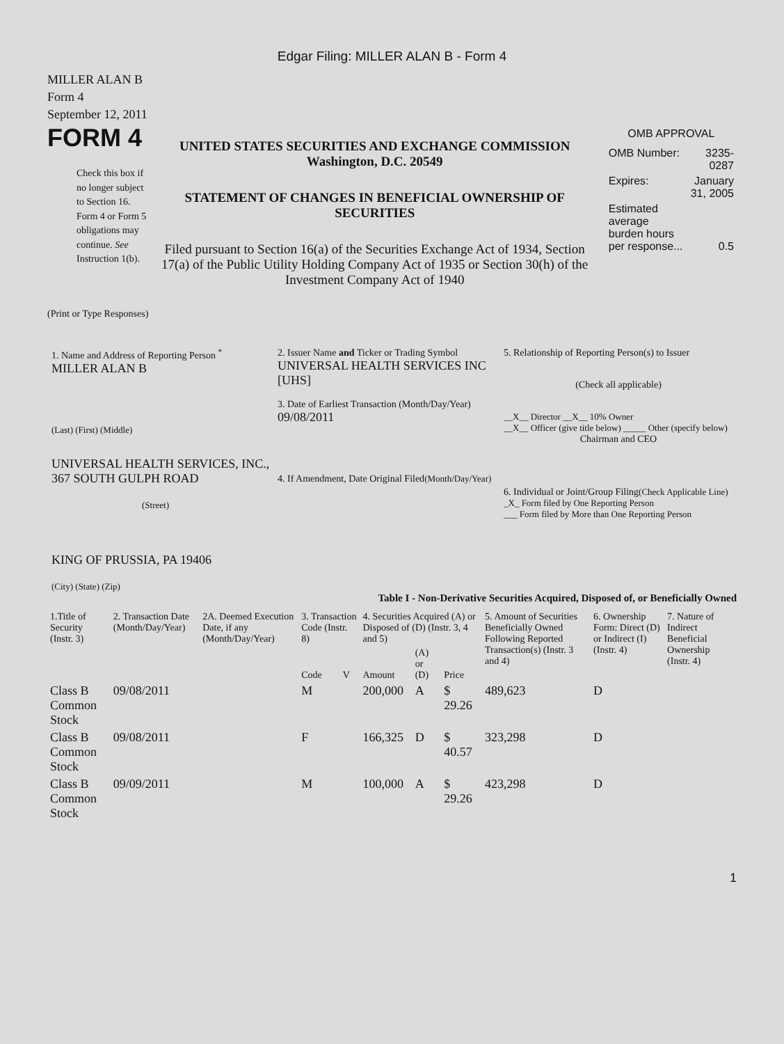Edgar Filing: MILLER ALAN B - Form 4
MILLER ALAN B
Form 4
September 12, 2011
FORM 4
Check this box if no longer subject to Section 16. Form 4 or Form 5 obligations may continue. See Instruction 1(b).
UNITED STATES SECURITIES AND EXCHANGE COMMISSION
Washington, D.C. 20549
STATEMENT OF CHANGES IN BENEFICIAL OWNERSHIP OF SECURITIES
Filed pursuant to Section 16(a) of the Securities Exchange Act of 1934, Section 17(a) of the Public Utility Holding Company Act of 1935 or Section 30(h) of the Investment Company Act of 1940
OMB APPROVAL
| OMB Number: | 3235-0287 |
| Expires: | January 31, 2005 |
| Estimated average burden hours per response... | 0.5 |
(Print or Type Responses)
1. Name and Address of Reporting Person <sup>*</sup>
MILLER ALAN B
(Last) (First) (Middle)
UNIVERSAL HEALTH SERVICES, INC., 367 SOUTH GULPH ROAD
(Street)
KING OF PRUSSIA, PA 19406
(City) (State) (Zip)
2. Issuer Name and Ticker or Trading Symbol
UNIVERSAL HEALTH SERVICES INC [UHS]
3. Date of Earliest Transaction (Month/Day/Year)
09/08/2011
4. If Amendment, Date Original Filed(Month/Day/Year)
5. Relationship of Reporting Person(s) to Issuer
(Check all applicable)
__X__ Director __X__ 10% Owner
__X__ Officer (give title below) _____ Other (specify below)
Chairman and CEO
6. Individual or Joint/Group Filing(Check Applicable Line)
_X_ Form filed by One Reporting Person
___ Form filed by More than One Reporting Person
Table I - Non-Derivative Securities Acquired, Disposed of, or Beneficially Owned
| 1.Title of Security (Instr. 3) | 2. Transaction Date (Month/Day/Year) | 2A. Deemed Execution Date, if any (Month/Day/Year) | 3. Transaction Code (Instr. 8) | | 4. Securities Acquired (A) or Disposed of (D) (Instr. 3, 4 and 5) | | | 5. Amount of Securities Beneficially Owned Following Reported Transaction(s) (Instr. 3 and 4) | 6. Ownership Form: Direct (D) or Indirect (I) (Instr. 4) | 7. Nature of Indirect Beneficial Ownership (Instr. 4) |
| --- | --- | --- | --- | --- | --- | --- | --- | --- | --- | --- |
| | | | Code | V | Amount | (A) or (D) | Price | | | |
| Class B Common Stock | 09/08/2011 | | M | | 200,000 | A | $ 29.26 | 489,623 | D | |
| Class B Common Stock | 09/08/2011 | | F | | 166,325 | D | $ 40.57 | 323,298 | D | |
| Class B Common Stock | 09/09/2011 | | M | | 100,000 | A | $ 29.26 | 423,298 | D | |
1